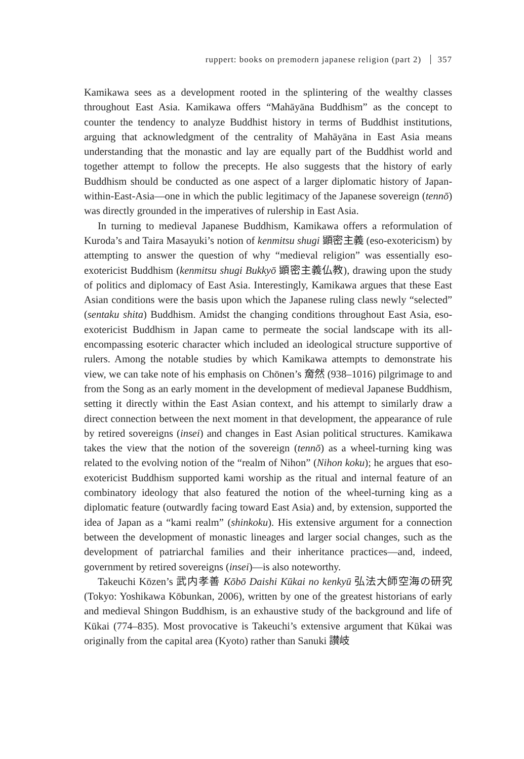ruppert: books on premodern japanese religion (part 2) 357
Kamikawa sees as a development rooted in the splintering of the wealthy classes throughout East Asia. Kamikawa offers “Mahāyāna Buddhism” as the concept to counter the tendency to analyze Buddhist history in terms of Buddhist institutions, arguing that acknowledgment of the centrality of Mahāyāna in East Asia means understanding that the monastic and lay are equally part of the Buddhist world and together attempt to follow the precepts. He also suggests that the history of early Buddhism should be conducted as one aspect of a larger diplomatic history of Japan-within-East-Asia—one in which the public legitimacy of the Japanese sovereign (tennō) was directly grounded in the imperatives of rulership in East Asia.
In turning to medieval Japanese Buddhism, Kamikawa offers a reformulation of Kuroda’s and Taira Masayuki’s notion of kenmitsu shugi 顕密主義 (eso-exotericism) by attempting to answer the question of why “medieval religion” was essentially eso-exotericist Buddhism (kenmitsu shugi Bukkyō 顕密主義仏教), drawing upon the study of politics and diplomacy of East Asia. Interestingly, Kamikawa argues that these East Asian conditions were the basis upon which the Japanese ruling class newly “selected” (sentaku shita) Buddhism. Amidst the changing conditions throughout East Asia, eso-exotericist Buddhism in Japan came to permeate the social landscape with its all-encompassing esoteric character which included an ideological structure supportive of rulers. Among the notable studies by which Kamikawa attempts to demonstrate his view, we can take note of his emphasis on Chōnen’s 奝然 (938–1016) pilgrimage to and from the Song as an early moment in the development of medieval Japanese Buddhism, setting it directly within the East Asian context, and his attempt to similarly draw a direct connection between the next moment in that development, the appearance of rule by retired sovereigns (insei) and changes in East Asian political structures. Kamikawa takes the view that the notion of the sovereign (tennō) as a wheel-turning king was related to the evolving notion of the “realm of Nihon” (Nihon koku); he argues that eso-exotericist Buddhism supported kami worship as the ritual and internal feature of an combinatory ideology that also featured the notion of the wheel-turning king as a diplomatic feature (outwardly facing toward East Asia) and, by extension, supported the idea of Japan as a “kami realm” (shinkoku). His extensive argument for a connection between the development of monastic lineages and larger social changes, such as the development of patriarchal families and their inheritance practices—and, indeed, government by retired sovereigns (insei)—is also noteworthy.
Takeuchi Kōzen’s 武内孝善 Kōbō Daishi Kūkai no kenkyū 弘法大師空海の研究 (Tokyo: Yoshikawa Kōbunkan, 2006), written by one of the greatest historians of early and medieval Shingon Buddhism, is an exhaustive study of the background and life of Kūkai (774–835). Most provocative is Takeuchi’s extensive argument that Kūkai was originally from the capital area (Kyoto) rather than Sanuki 讃岐